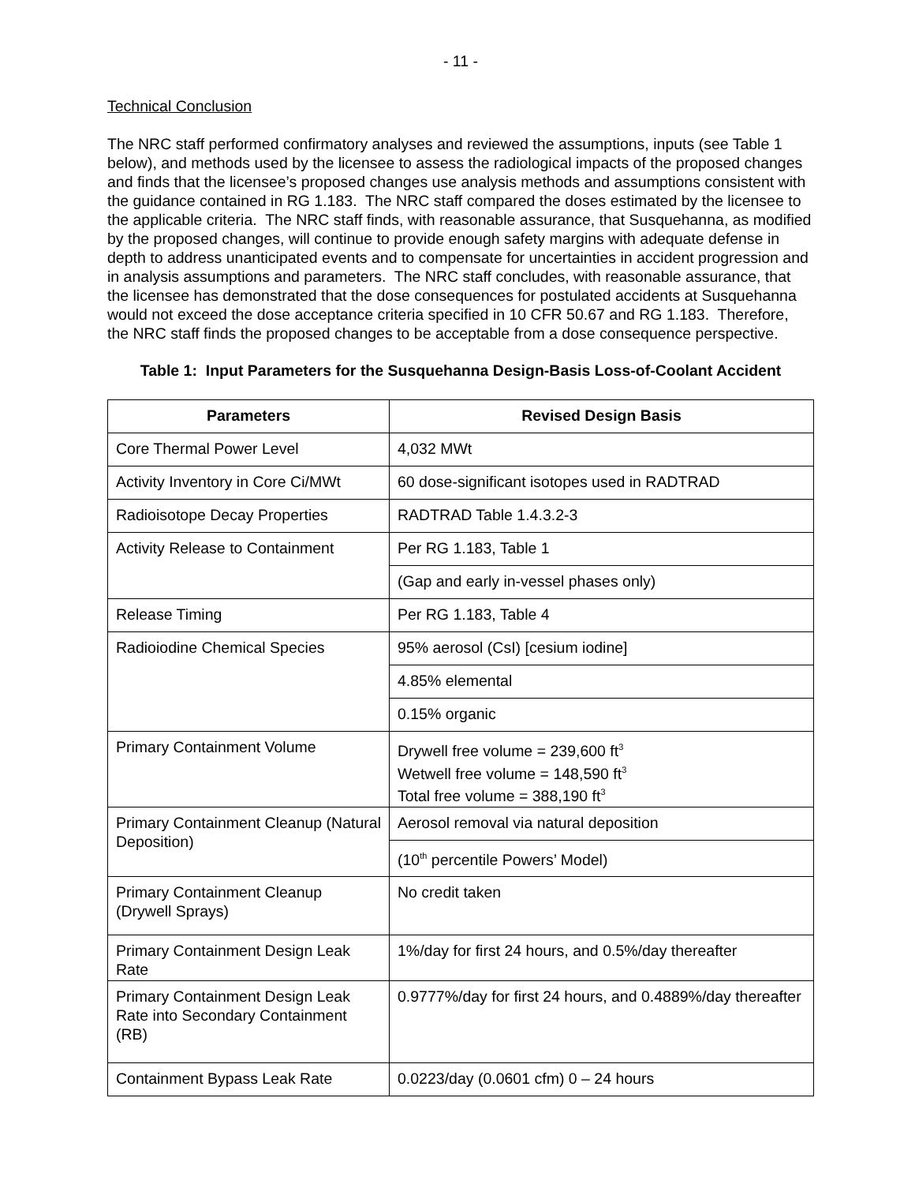- 11 -
Technical Conclusion
The NRC staff performed confirmatory analyses and reviewed the assumptions, inputs (see Table 1 below), and methods used by the licensee to assess the radiological impacts of the proposed changes and finds that the licensee’s proposed changes use analysis methods and assumptions consistent with the guidance contained in RG 1.183. The NRC staff compared the doses estimated by the licensee to the applicable criteria. The NRC staff finds, with reasonable assurance, that Susquehanna, as modified by the proposed changes, will continue to provide enough safety margins with adequate defense in depth to address unanticipated events and to compensate for uncertainties in accident progression and in analysis assumptions and parameters. The NRC staff concludes, with reasonable assurance, that the licensee has demonstrated that the dose consequences for postulated accidents at Susquehanna would not exceed the dose acceptance criteria specified in 10 CFR 50.67 and RG 1.183. Therefore, the NRC staff finds the proposed changes to be acceptable from a dose consequence perspective.
Table 1: Input Parameters for the Susquehanna Design-Basis Loss-of-Coolant Accident
| Parameters | Revised Design Basis |
| --- | --- |
| Core Thermal Power Level | 4,032 MWt |
| Activity Inventory in Core Ci/MWt | 60 dose-significant isotopes used in RADTRAD |
| Radioisotope Decay Properties | RADTRAD Table 1.4.3.2-3 |
| Activity Release to Containment | Per RG 1.183, Table 1 |
| | (Gap and early in-vessel phases only) |
| Release Timing | Per RG 1.183, Table 4 |
| Radioiodine Chemical Species | 95% aerosol (CsI) [cesium iodine] |
| | 4.85% elemental |
| | 0.15% organic |
| Primary Containment Volume | Drywell free volume = 239,600 ft<sup>3</sup> Wetwell free volume = 148,590 ft<sup>3</sup> Total free volume = 388,190 ft<sup>3</sup> |
| Primary Containment Cleanup (Natural Deposition) | Aerosol removal via natural deposition |
| | (10<sup>th</sup> percentile Powers’ Model) |
| Primary Containment Cleanup (Drywell Sprays) | No credit taken |
| Primary Containment Design Leak Rate | 1%/day for first 24 hours, and 0.5%/day thereafter |
| Primary Containment Design Leak Rate into Secondary Containment (RB) | 0.9777%/day for first 24 hours, and 0.4889%/day thereafter |
| Containment Bypass Leak Rate | 0.0223/day (0.0601 cfm) 0 – 24 hours |